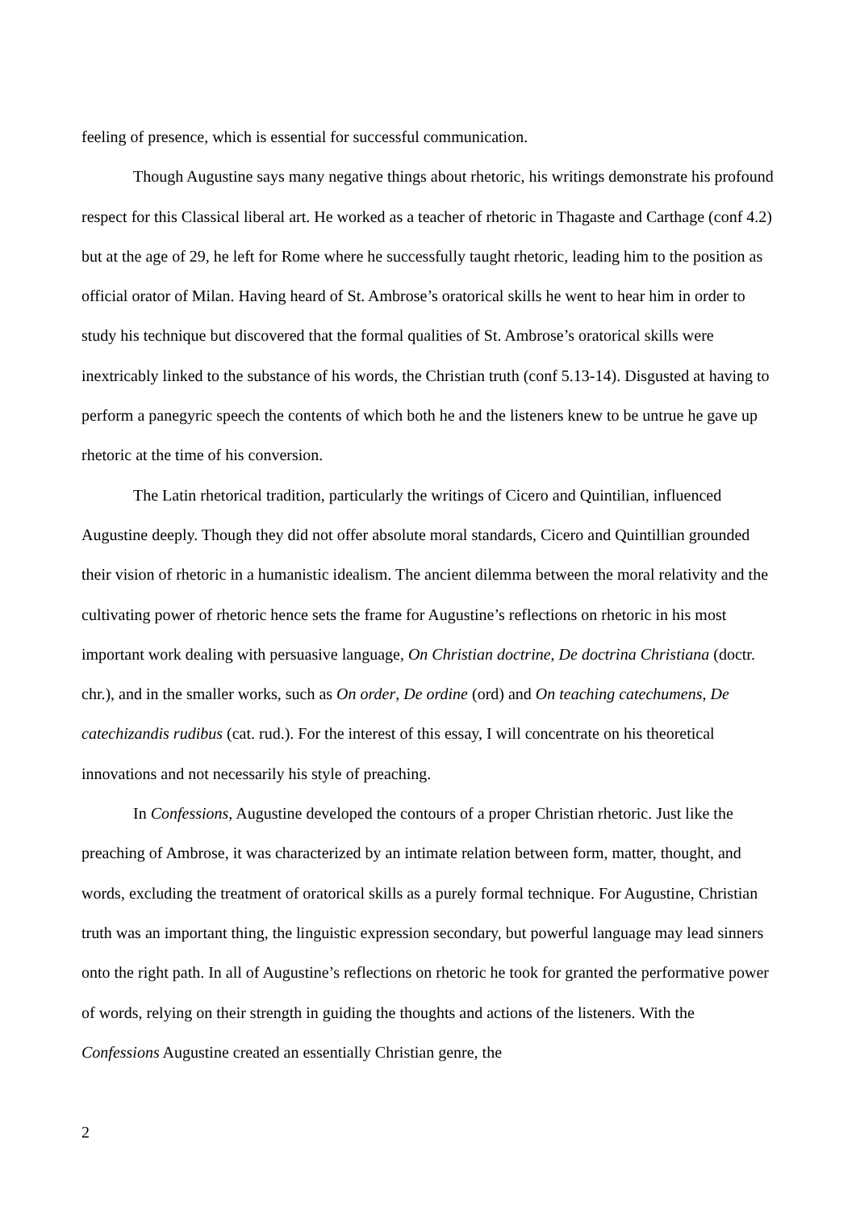feeling of presence, which is essential for successful communication.
Though Augustine says many negative things about rhetoric, his writings demonstrate his profound respect for this Classical liberal art. He worked as a teacher of rhetoric in Thagaste and Carthage (conf 4.2) but at the age of 29, he left for Rome where he successfully taught rhetoric, leading him to the position as official orator of Milan. Having heard of St. Ambrose’s oratorical skills he went to hear him in order to study his technique but discovered that the formal qualities of St. Ambrose’s oratorical skills were inextricably linked to the substance of his words, the Christian truth (conf 5.13-14). Disgusted at having to perform a panegyric speech the contents of which both he and the listeners knew to be untrue he gave up rhetoric at the time of his conversion.
The Latin rhetorical tradition, particularly the writings of Cicero and Quintilian, influenced Augustine deeply. Though they did not offer absolute moral standards, Cicero and Quintillian grounded their vision of rhetoric in a humanistic idealism. The ancient dilemma between the moral relativity and the cultivating power of rhetoric hence sets the frame for Augustine’s reflections on rhetoric in his most important work dealing with persuasive language, On Christian doctrine, De doctrina Christiana (doctr. chr.), and in the smaller works, such as On order, De ordine (ord) and On teaching catechumens, De catechizandis rudibus (cat. rud.). For the interest of this essay, I will concentrate on his theoretical innovations and not necessarily his style of preaching.
In Confessions, Augustine developed the contours of a proper Christian rhetoric. Just like the preaching of Ambrose, it was characterized by an intimate relation between form, matter, thought, and words, excluding the treatment of oratorical skills as a purely formal technique. For Augustine, Christian truth was an important thing, the linguistic expression secondary, but powerful language may lead sinners onto the right path. In all of Augustine’s reflections on rhetoric he took for granted the performative power of words, relying on their strength in guiding the thoughts and actions of the listeners. With the Confessions Augustine created an essentially Christian genre, the
2